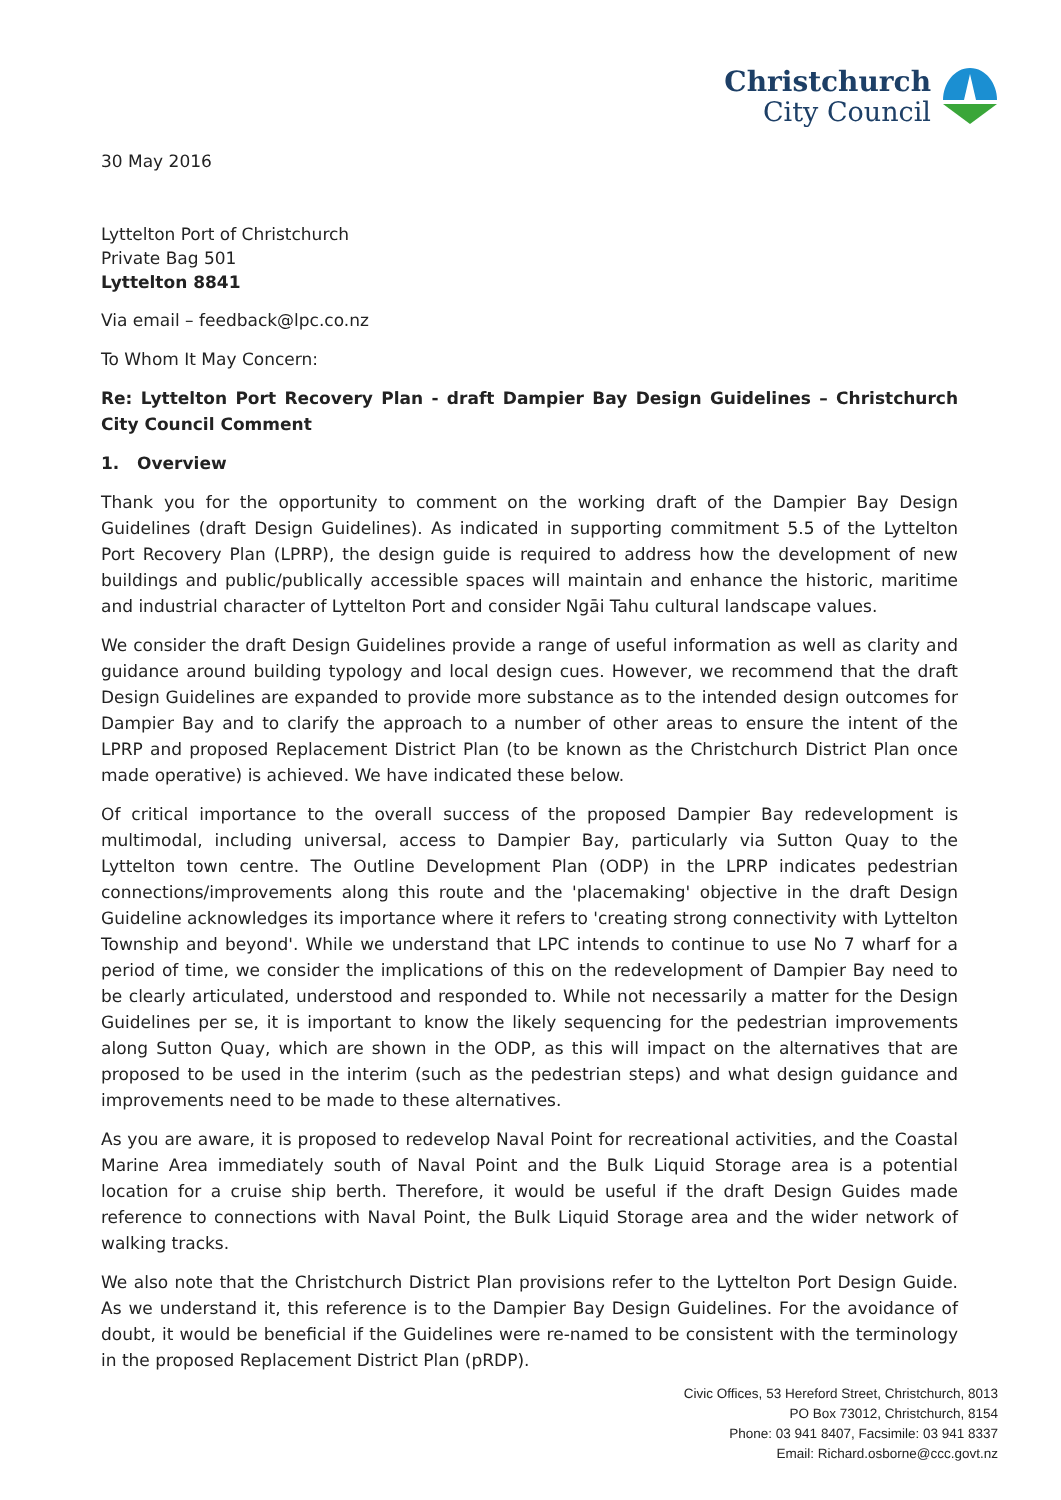Christchurch
City Council
30 May 2016
Lyttelton Port of Christchurch
Private Bag 501
Lyttelton 8841
Via email – feedback@lpc.co.nz
To Whom It May Concern:
Re: Lyttelton Port Recovery Plan - draft Dampier Bay Design Guidelines – Christchurch City Council Comment
1. Overview
Thank you for the opportunity to comment on the working draft of the Dampier Bay Design Guidelines (draft Design Guidelines). As indicated in supporting commitment 5.5 of the Lyttelton Port Recovery Plan (LPRP), the design guide is required to address how the development of new buildings and public/publically accessible spaces will maintain and enhance the historic, maritime and industrial character of Lyttelton Port and consider Ngāi Tahu cultural landscape values.
We consider the draft Design Guidelines provide a range of useful information as well as clarity and guidance around building typology and local design cues. However, we recommend that the draft Design Guidelines are expanded to provide more substance as to the intended design outcomes for Dampier Bay and to clarify the approach to a number of other areas to ensure the intent of the LPRP and proposed Replacement District Plan (to be known as the Christchurch District Plan once made operative) is achieved. We have indicated these below.
Of critical importance to the overall success of the proposed Dampier Bay redevelopment is multimodal, including universal, access to Dampier Bay, particularly via Sutton Quay to the Lyttelton town centre. The Outline Development Plan (ODP) in the LPRP indicates pedestrian connections/improvements along this route and the 'placemaking' objective in the draft Design Guideline acknowledges its importance where it refers to 'creating strong connectivity with Lyttelton Township and beyond'. While we understand that LPC intends to continue to use No 7 wharf for a period of time, we consider the implications of this on the redevelopment of Dampier Bay need to be clearly articulated, understood and responded to. While not necessarily a matter for the Design Guidelines per se, it is important to know the likely sequencing for the pedestrian improvements along Sutton Quay, which are shown in the ODP, as this will impact on the alternatives that are proposed to be used in the interim (such as the pedestrian steps) and what design guidance and improvements need to be made to these alternatives.
As you are aware, it is proposed to redevelop Naval Point for recreational activities, and the Coastal Marine Area immediately south of Naval Point and the Bulk Liquid Storage area is a potential location for a cruise ship berth. Therefore, it would be useful if the draft Design Guides made reference to connections with Naval Point, the Bulk Liquid Storage area and the wider network of walking tracks.
We also note that the Christchurch District Plan provisions refer to the Lyttelton Port Design Guide. As we understand it, this reference is to the Dampier Bay Design Guidelines. For the avoidance of doubt, it would be beneficial if the Guidelines were re-named to be consistent with the terminology in the proposed Replacement District Plan (pRDP).
Civic Offices, 53 Hereford Street, Christchurch, 8013
PO Box 73012, Christchurch, 8154
Phone: 03 941 8407, Facsimile: 03 941 8337
Email: Richard.osborne@ccc.govt.nz